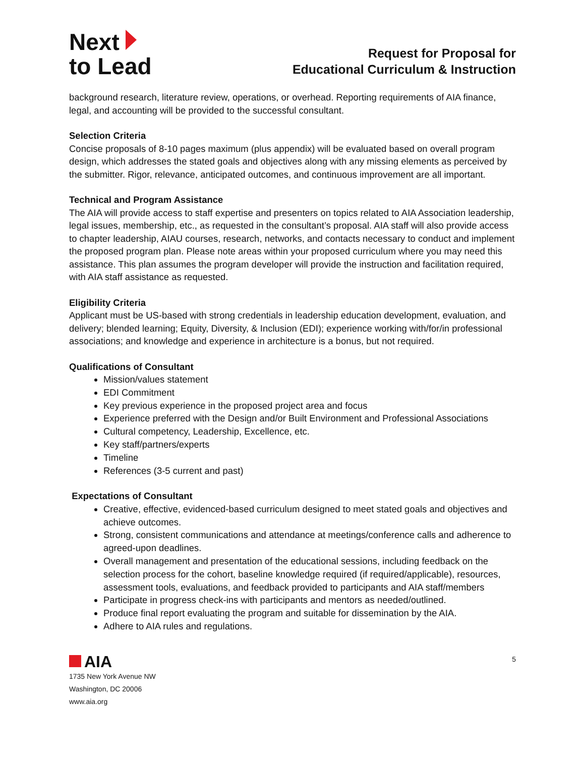Next
to Lead
Request for Proposal for
Educational Curriculum & Instruction
background research, literature review, operations, or overhead. Reporting requirements of AIA finance, legal, and accounting will be provided to the successful consultant.
Selection Criteria
Concise proposals of 8-10 pages maximum (plus appendix) will be evaluated based on overall program design, which addresses the stated goals and objectives along with any missing elements as perceived by the submitter. Rigor, relevance, anticipated outcomes, and continuous improvement are all important.
Technical and Program Assistance
The AIA will provide access to staff expertise and presenters on topics related to AIA Association leadership, legal issues, membership, etc., as requested in the consultant’s proposal. AIA staff will also provide access to chapter leadership, AIAU courses, research, networks, and contacts necessary to conduct and implement the proposed program plan. Please note areas within your proposed curriculum where you may need this assistance. This plan assumes the program developer will provide the instruction and facilitation required, with AIA staff assistance as requested.
Eligibility Criteria
Applicant must be US-based with strong credentials in leadership education development, evaluation, and delivery; blended learning; Equity, Diversity, & Inclusion (EDI); experience working with/for/in professional associations; and knowledge and experience in architecture is a bonus, but not required.
Qualifications of Consultant
Mission/values statement
EDI Commitment
Key previous experience in the proposed project area and focus
Experience preferred with the Design and/or Built Environment and Professional Associations
Cultural competency, Leadership, Excellence, etc.
Key staff/partners/experts
Timeline
References (3-5 current and past)
Expectations of Consultant
Creative, effective, evidenced-based curriculum designed to meet stated goals and objectives and achieve outcomes.
Strong, consistent communications and attendance at meetings/conference calls and adherence to agreed-upon deadlines.
Overall management and presentation of the educational sessions, including feedback on the selection process for the cohort, baseline knowledge required (if required/applicable), resources, assessment tools, evaluations, and feedback provided to participants and AIA staff/members
Participate in progress check-ins with participants and mentors as needed/outlined.
Produce final report evaluating the program and suitable for dissemination by the AIA.
Adhere to AIA rules and regulations.
AIA
1735 New York Avenue NW
Washington, DC 20006
www.aia.org
5